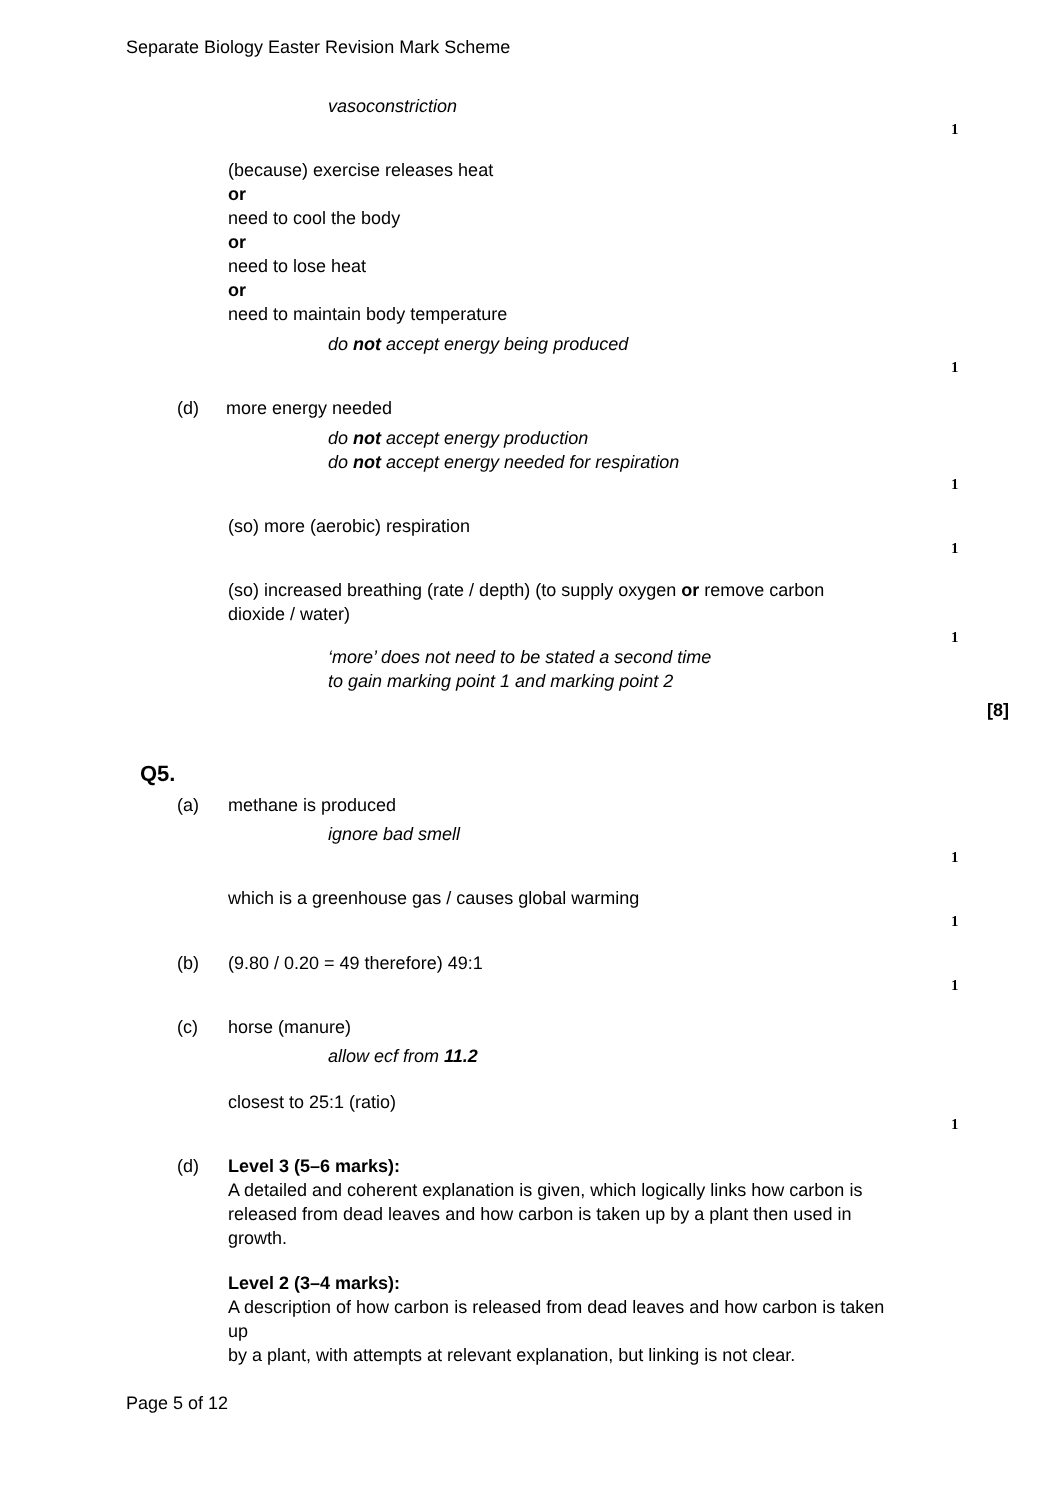Separate Biology Easter Revision Mark Scheme
vasoconstriction
1
(because) exercise releases heat
or
need to cool the body
or
need to lose heat
or
need to maintain body temperature
do not accept energy being produced
1
(d) more energy needed
do not accept energy production
do not accept energy needed for respiration
1
(so) more (aerobic) respiration
1
(so) increased breathing (rate / depth) (to supply oxygen or remove carbon
dioxide / water)
1
‘more’ does not need to be stated a second time
to gain marking point 1 and marking point 2
[8]
Q5.
(a) methane is produced
ignore bad smell
1
which is a greenhouse gas / causes global warming
1
(b) (9.80 / 0.20 = 49 therefore) 49:1
1
(c) horse (manure)
allow ecf from 11.2
closest to 25:1 (ratio)
1
(d)
Level 3 (5–6 marks):
A detailed and coherent explanation is given, which logically links how carbon is
released from dead leaves and how carbon is taken up by a plant then used in
growth.
Level 2 (3–4 marks):
A description of how carbon is released from dead leaves and how carbon is taken
up
by a plant, with attempts at relevant explanation, but linking is not clear.
Page 5 of 12